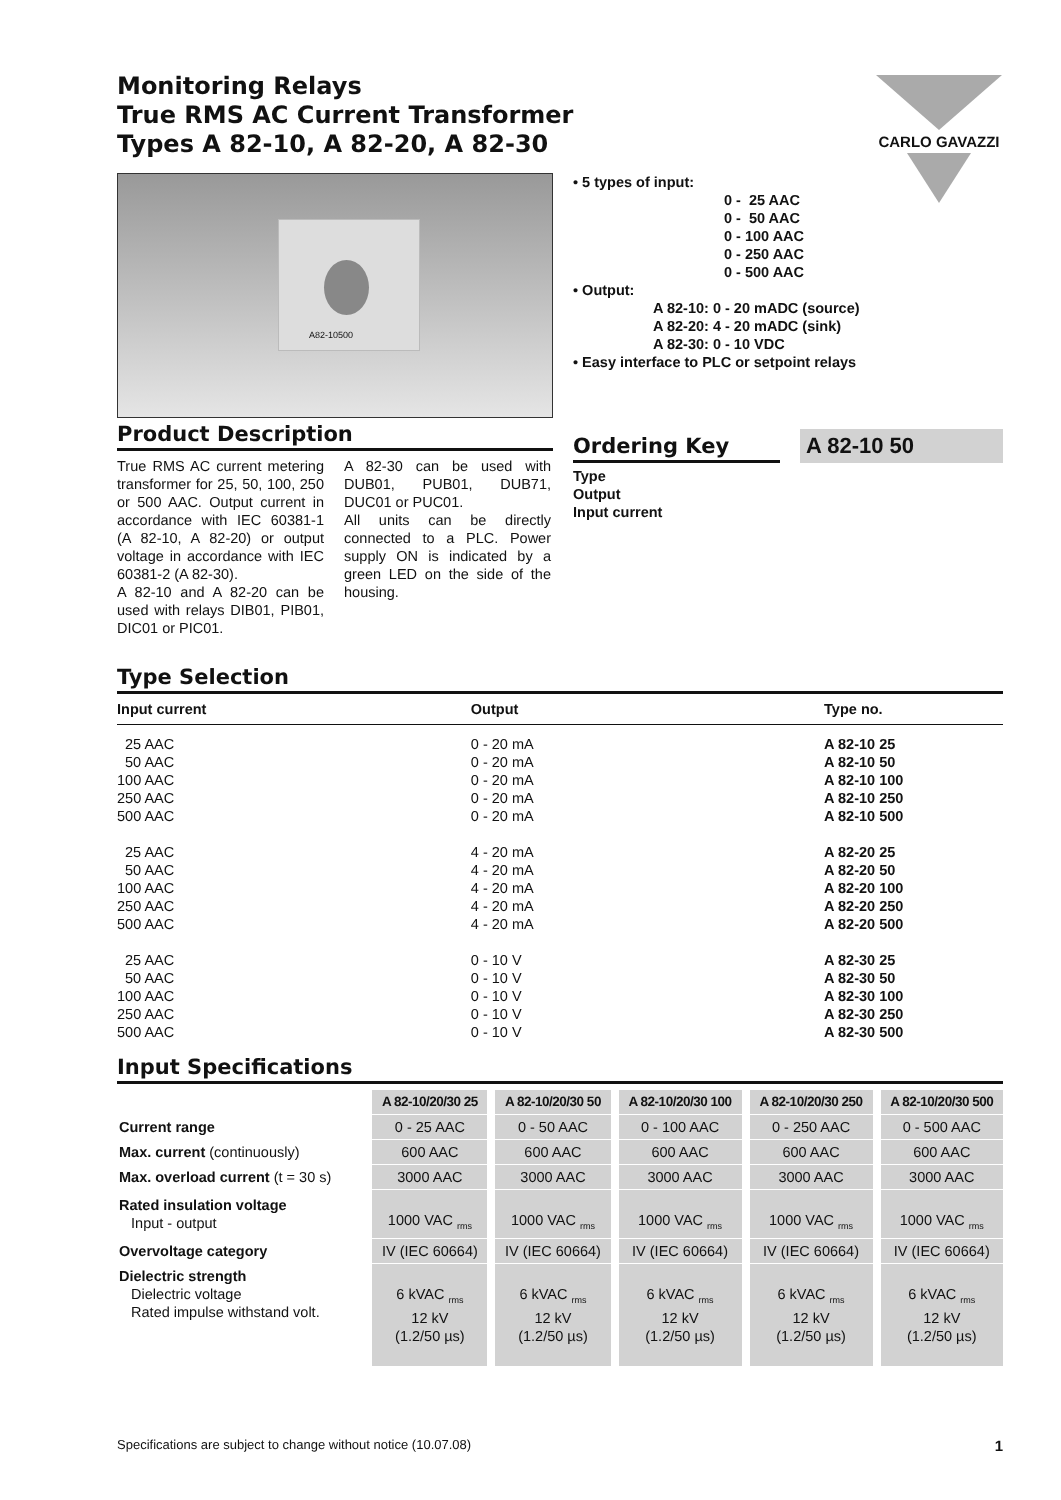CARLO GAVAZZI
Monitoring Relays
True RMS AC Current Transformer
Types A 82-10, A 82-20, A 82-30
A82-10500
Product Description
True RMS AC current metering transformer for 25, 50, 100, 250 or 500 AAC. Output current in accordance with IEC 60381-1 (A 82-10, A 82-20) or output voltage in accordance with IEC 60381-2 (A 82-30).
A 82-10 and A 82-20 can be used with relays DIB01, PIB01, DIC01 or PIC01.
A 82-30 can be used with DUB01, PUB01, DUB71, DUC01 or PUC01.
All units can be directly connected to a PLC. Power supply ON is indicated by a green LED on the side of the housing.
• 5 types of input:
0 - 25 AAC
0 - 50 AAC
0 - 100 AAC
0 - 250 AAC
0 - 500 AAC
• Output:
A 82-10: 0 - 20 mADC (source)
A 82-20: 4 - 20 mADC (sink)
A 82-30: 0 - 10 VDC
• Easy interface to PLC or setpoint relays
Ordering Key
A 82-10 50
Type
Output
Input current
Type Selection
| Input current | | Output | | Type no. |
| --- | --- | --- | --- | --- |
| 25 AAC 50 AAC 100 AAC 250 AAC 500 AAC 25 AAC 50 AAC 100 AAC 250 AAC 500 AAC 25 AAC 50 AAC 100 AAC 250 AAC 500 AAC | | 0 - 20 mA 0 - 20 mA 0 - 20 mA 0 - 20 mA 0 - 20 mA 4 - 20 mA 4 - 20 mA 4 - 20 mA 4 - 20 mA 4 - 20 mA 0 - 10 V 0 - 10 V 0 - 10 V 0 - 10 V 0 - 10 V | | A 82-10 25 A 82-10 50 A 82-10 100 A 82-10 250 A 82-10 500 A 82-20 25 A 82-20 50 A 82-20 100 A 82-20 250 A 82-20 500 A 82-30 25 A 82-30 50 A 82-30 100 A 82-30 250 A 82-30 500 |
Input Specifications
| | A 82-10/20/30 25 | A 82-10/20/30 50 | A 82-10/20/30 100 | A 82-10/20/30 250 | A 82-10/20/30 500 |
| Current range | 0 - 25 AAC | 0 - 50 AAC | 0 - 100 AAC | 0 - 250 AAC | 0 - 500 AAC |
| Max. current (continuously) | 600 AAC | 600 AAC | 600 AAC | 600 AAC | 600 AAC |
| Max. overload current (t = 30 s) | 3000 AAC | 3000 AAC | 3000 AAC | 3000 AAC | 3000 AAC |
| Rated insulation voltage Input - output | 1000 VAC <sub>rms</sub> | 1000 VAC <sub>rms</sub> | 1000 VAC <sub>rms</sub> | 1000 VAC <sub>rms</sub> | 1000 VAC <sub>rms</sub> |
| Overvoltage category | IV (IEC 60664) | IV (IEC 60664) | IV (IEC 60664) | IV (IEC 60664) | IV (IEC 60664) |
| Dielectric strength Dielectric voltage Rated impulse withstand volt. | 6 kVAC <sub>rms</sub> 12 kV (1.2/50 µs) | 6 kVAC <sub>rms</sub> 12 kV (1.2/50 µs) | 6 kVAC <sub>rms</sub> 12 kV (1.2/50 µs) | 6 kVAC <sub>rms</sub> 12 kV (1.2/50 µs) | 6 kVAC <sub>rms</sub> 12 kV (1.2/50 µs) |
Specifications are subject to change without notice (10.07.08) 1